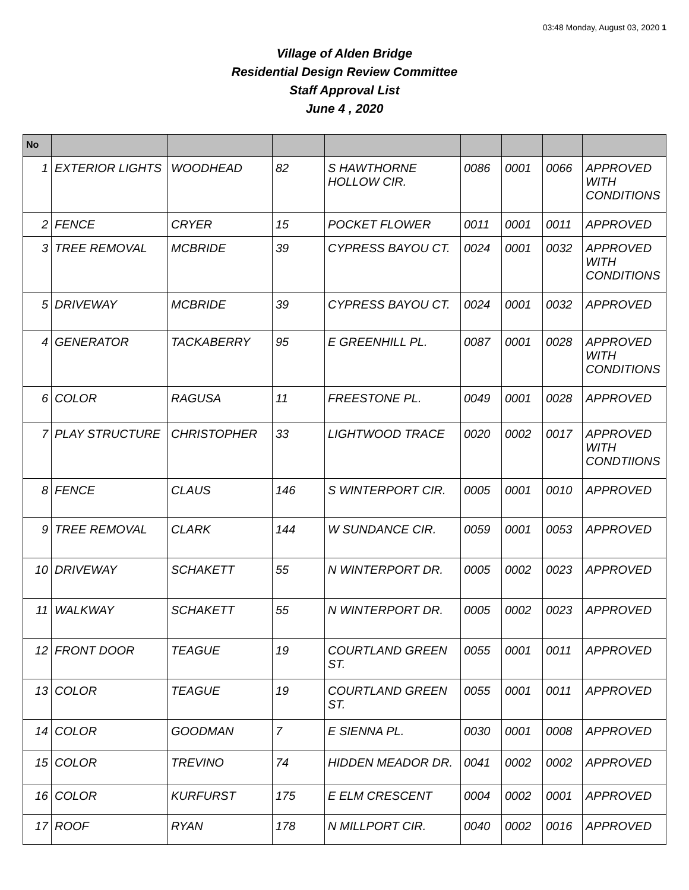03:48 Monday, August 03, 2020 1
Village of Alden Bridge
Residential Design Review Committee
Staff Approval List
June 4 , 2020
| No | | | | | | | | |
| --- | --- | --- | --- | --- | --- | --- | --- | --- |
| 1 | EXTERIOR LIGHTS | WOODHEAD | 82 | S HAWTHORNE HOLLOW CIR. | 0086 | 0001 | 0066 | APPROVED WITH CONDITIONS |
| 2 | FENCE | CRYER | 15 | POCKET FLOWER | 0011 | 0001 | 0011 | APPROVED |
| 3 | TREE REMOVAL | MCBRIDE | 39 | CYPRESS BAYOU CT. | 0024 | 0001 | 0032 | APPROVED WITH CONDITIONS |
| 5 | DRIVEWAY | MCBRIDE | 39 | CYPRESS BAYOU CT. | 0024 | 0001 | 0032 | APPROVED |
| 4 | GENERATOR | TACKABERRY | 95 | E GREENHILL PL. | 0087 | 0001 | 0028 | APPROVED WITH CONDITIONS |
| 6 | COLOR | RAGUSA | 11 | FREESTONE PL. | 0049 | 0001 | 0028 | APPROVED |
| 7 | PLAY STRUCTURE | CHRISTOPHER | 33 | LIGHTWOOD TRACE | 0020 | 0002 | 0017 | APPROVED WITH CONDTIIONS |
| 8 | FENCE | CLAUS | 146 | S WINTERPORT CIR. | 0005 | 0001 | 0010 | APPROVED |
| 9 | TREE REMOVAL | CLARK | 144 | W SUNDANCE CIR. | 0059 | 0001 | 0053 | APPROVED |
| 10 | DRIVEWAY | SCHAKETT | 55 | N WINTERPORT DR. | 0005 | 0002 | 0023 | APPROVED |
| 11 | WALKWAY | SCHAKETT | 55 | N WINTERPORT DR. | 0005 | 0002 | 0023 | APPROVED |
| 12 | FRONT DOOR | TEAGUE | 19 | COURTLAND GREEN ST. | 0055 | 0001 | 0011 | APPROVED |
| 13 | COLOR | TEAGUE | 19 | COURTLAND GREEN ST. | 0055 | 0001 | 0011 | APPROVED |
| 14 | COLOR | GOODMAN | 7 | E SIENNA PL. | 0030 | 0001 | 0008 | APPROVED |
| 15 | COLOR | TREVINO | 74 | HIDDEN MEADOR DR. | 0041 | 0002 | 0002 | APPROVED |
| 16 | COLOR | KURFURST | 175 | E ELM CRESCENT | 0004 | 0002 | 0001 | APPROVED |
| 17 | ROOF | RYAN | 178 | N MILLPORT CIR. | 0040 | 0002 | 0016 | APPROVED |